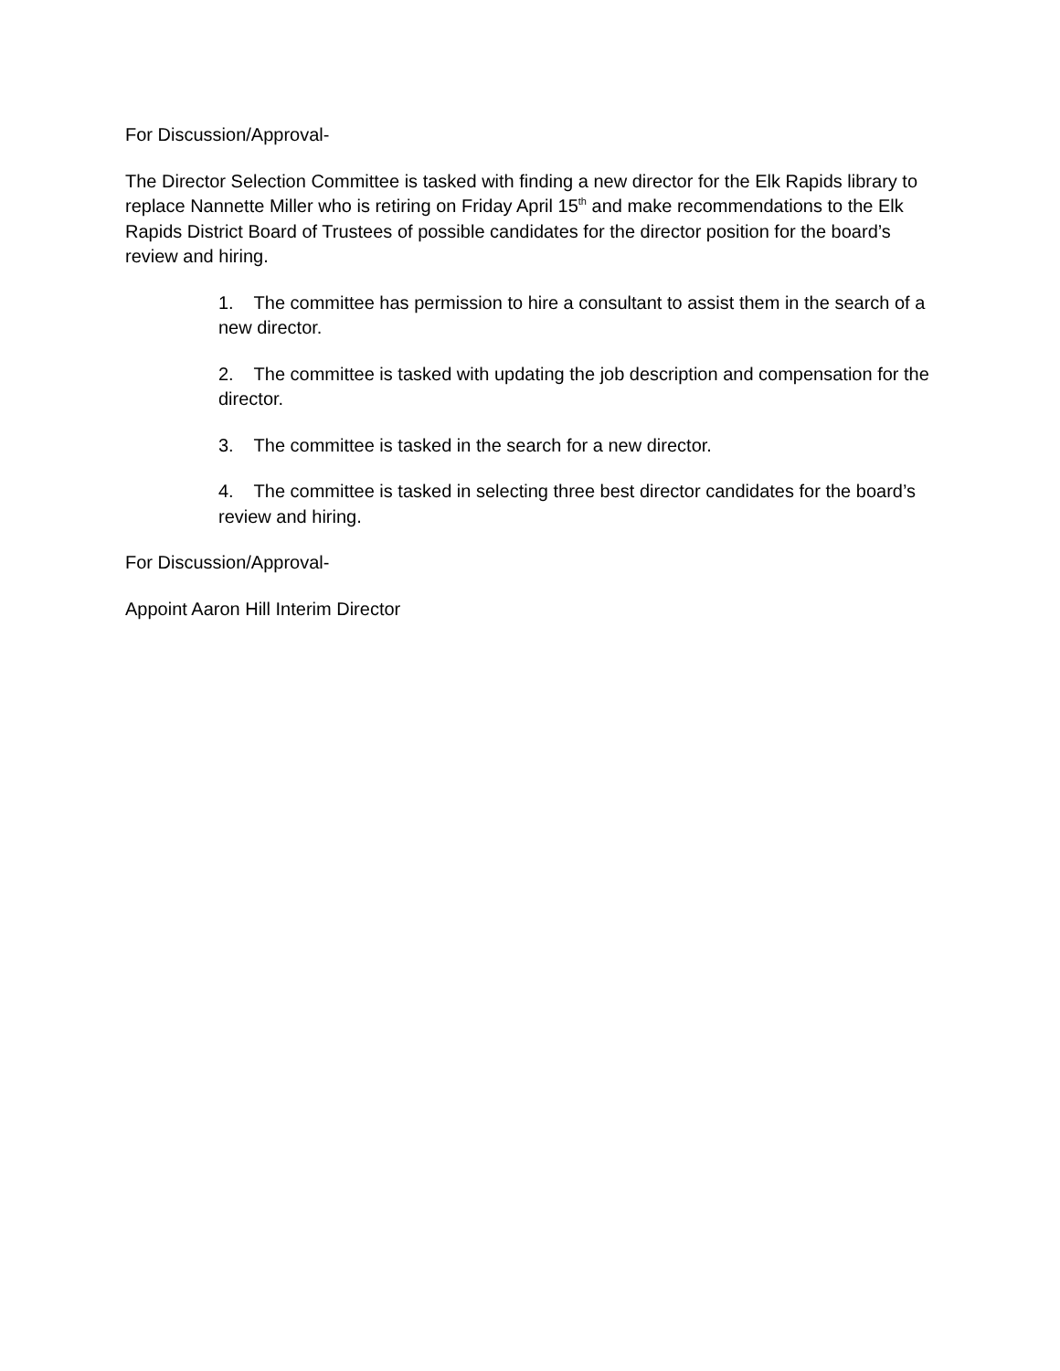For Discussion/Approval-
The Director Selection Committee is tasked with finding a new director for the Elk Rapids library to replace Nannette Miller who is retiring on Friday April 15<sup>th</sup> and make recommendations to the Elk Rapids District Board of Trustees of possible candidates for the director position for the board’s review and hiring.
1. The committee has permission to hire a consultant to assist them in the search of a new director.
2. The committee is tasked with updating the job description and compensation for the director.
3. The committee is tasked in the search for a new director.
4. The committee is tasked in selecting three best director candidates for the board’s review and hiring.
For Discussion/Approval-
Appoint Aaron Hill Interim Director